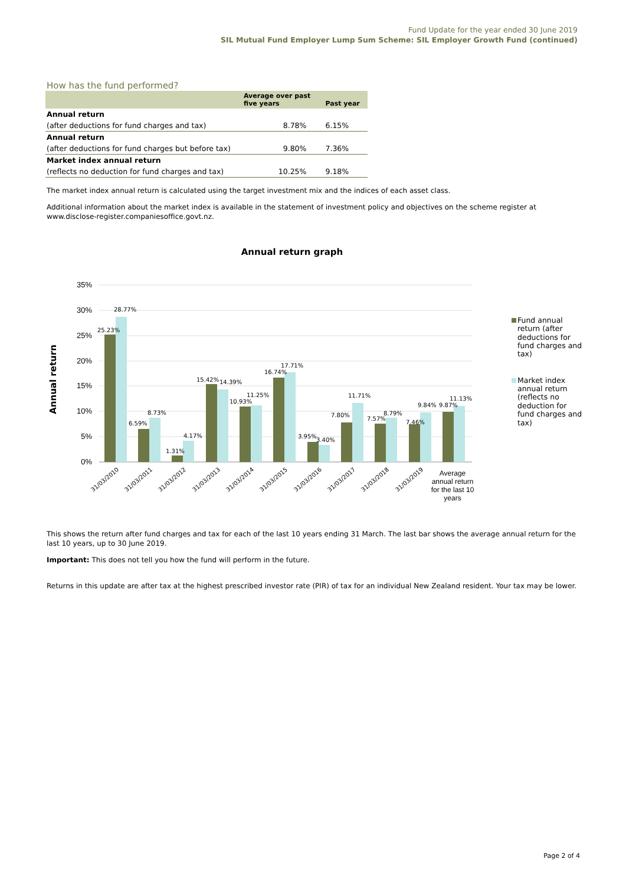Fund Update for the year ended 30 June 2019
SIL Mutual Fund Employer Lump Sum Scheme: SIL Employer Growth Fund (continued)
How has the fund performed?
| | Average over past five years | Past year |
| --- | --- | --- |
| Annual return | | |
| (after deductions for fund charges and tax) | 8.78% | 6.15% |
| Annual return | | |
| (after deductions for fund charges but before tax) | 9.80% | 7.36% |
| Market index annual return | | |
| (reflects no deduction for fund charges and tax) | 10.25% | 9.18% |
The market index annual return is calculated using the target investment mix and the indices of each asset class.
Additional information about the market index is available in the statement of investment policy and objectives on the scheme register at www.disclose-register.companiesoffice.govt.nz.
Annual return graph
35%
30%
25%
20%
15%
10%
5%
0%
Annual return
25.23%
28.77%
6.59%
8.73%
1.31%
4.17%
15.42%
14.39%
10.93%
11.25%
16.74%
17.71%
3.95%
3.40%
7.80%
11.71%
7.57%
8.79%
7.46%
9.84%
9.87%
11.13%
31/03/2010
31/03/2011
31/03/2012
31/03/2013
31/03/2014
31/03/2015
31/03/2016
31/03/2017
31/03/2018
31/03/2019
Average
annual return
for the last 10
years
Fund annual
return (after
deductions for
fund charges and
tax)
Market index
annual return
(reflects no
deduction for
fund charges and
tax)
This shows the return after fund charges and tax for each of the last 10 years ending 31 March. The last bar shows the average annual return for the last 10 years, up to 30 June 2019.
Important: This does not tell you how the fund will perform in the future.
Returns in this update are after tax at the highest prescribed investor rate (PIR) of tax for an individual New Zealand resident. Your tax may be lower.
Page 2 of 4